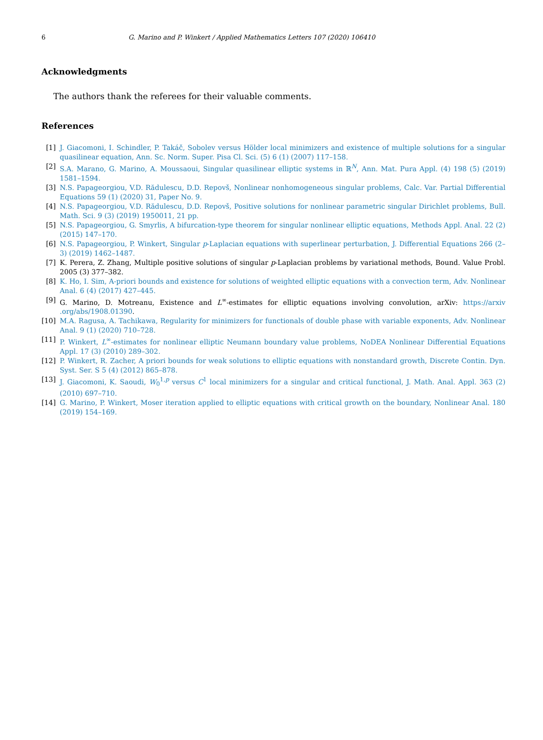6 G. Marino and P. Winkert / Applied Mathematics Letters 107 (2020) 106410
Acknowledgments
The authors thank the referees for their valuable comments.
References
[1] J. Giacomoni, I. Schindler, P. Takáč, Sobolev versus Hölder local minimizers and existence of multiple solutions for a singular quasilinear equation, Ann. Sc. Norm. Super. Pisa Cl. Sci. (5) 6 (1) (2007) 117–158.
[2] S.A. Marano, G. Marino, A. Moussaoui, Singular quasilinear elliptic systems in ℝ<sup>N</sup>, Ann. Mat. Pura Appl. (4) 198 (5) (2019) 1581–1594.
[3] N.S. Papageorgiou, V.D. Rădulescu, D.D. Repovš, Nonlinear nonhomogeneous singular problems, Calc. Var. Partial Differential Equations 59 (1) (2020) 31, Paper No. 9.
[4] N.S. Papageorgiou, V.D. Rădulescu, D.D. Repovš, Positive solutions for nonlinear parametric singular Dirichlet problems, Bull. Math. Sci. 9 (3) (2019) 1950011, 21 pp.
[5] N.S. Papageorgiou, G. Smyrlis, A bifurcation-type theorem for singular nonlinear elliptic equations, Methods Appl. Anal. 22 (2) (2015) 147–170.
[6] N.S. Papageorgiou, P. Winkert, Singular p-Laplacian equations with superlinear perturbation, J. Differential Equations 266 (2–3) (2019) 1462–1487.
[7] K. Perera, Z. Zhang, Multiple positive solutions of singular p-Laplacian problems by variational methods, Bound. Value Probl. 2005 (3) 377–382.
[8] K. Ho, I. Sim, A-priori bounds and existence for solutions of weighted elliptic equations with a convection term, Adv. Nonlinear Anal. 6 (4) (2017) 427–445.
[9] G. Marino, D. Motreanu, Existence and L<sup>∞</sup>-estimates for elliptic equations involving convolution, arXiv: https://arxiv .org/abs/1908.01390.
[10] M.A. Ragusa, A. Tachikawa, Regularity for minimizers for functionals of double phase with variable exponents, Adv. Nonlinear Anal. 9 (1) (2020) 710–728.
[11] P. Winkert, L<sup>∞</sup>-estimates for nonlinear elliptic Neumann boundary value problems, NoDEA Nonlinear Differential Equations Appl. 17 (3) (2010) 289–302.
[12] P. Winkert, R. Zacher, A priori bounds for weak solutions to elliptic equations with nonstandard growth, Discrete Contin. Dyn. Syst. Ser. S 5 (4) (2012) 865–878.
[13] J. Giacomoni, K. Saoudi, W<sub>0</sub><sup>1,p</sup> versus C<sup>1</sup> local minimizers for a singular and critical functional, J. Math. Anal. Appl. 363 (2) (2010) 697–710.
[14] G. Marino, P. Winkert, Moser iteration applied to elliptic equations with critical growth on the boundary, Nonlinear Anal. 180 (2019) 154–169.